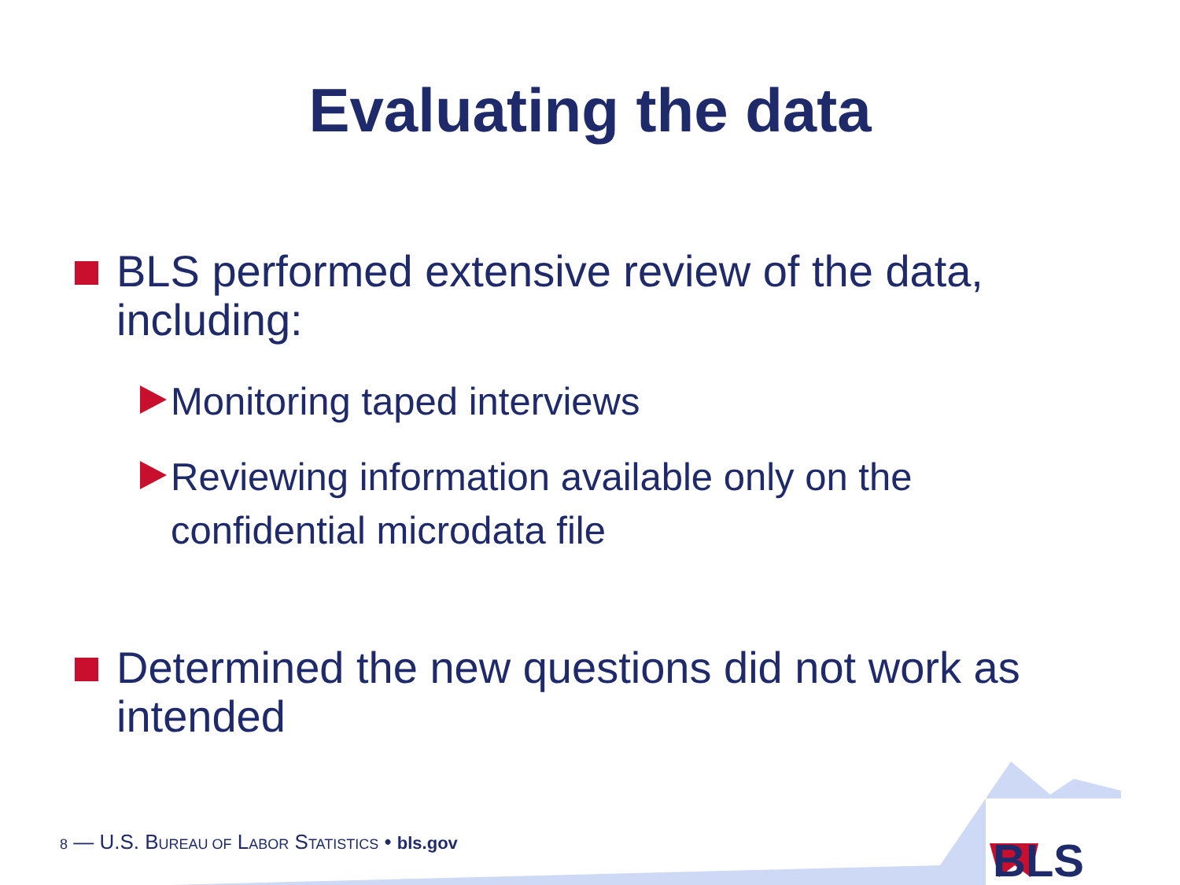Evaluating the data
BLS performed extensive review of the data, including:
Monitoring taped interviews
Reviewing information available only on the confidential microdata file
Determined the new questions did not work as intended
8 — U.S. BUREAU OF LABOR STATISTICS • bls.gov
BLS